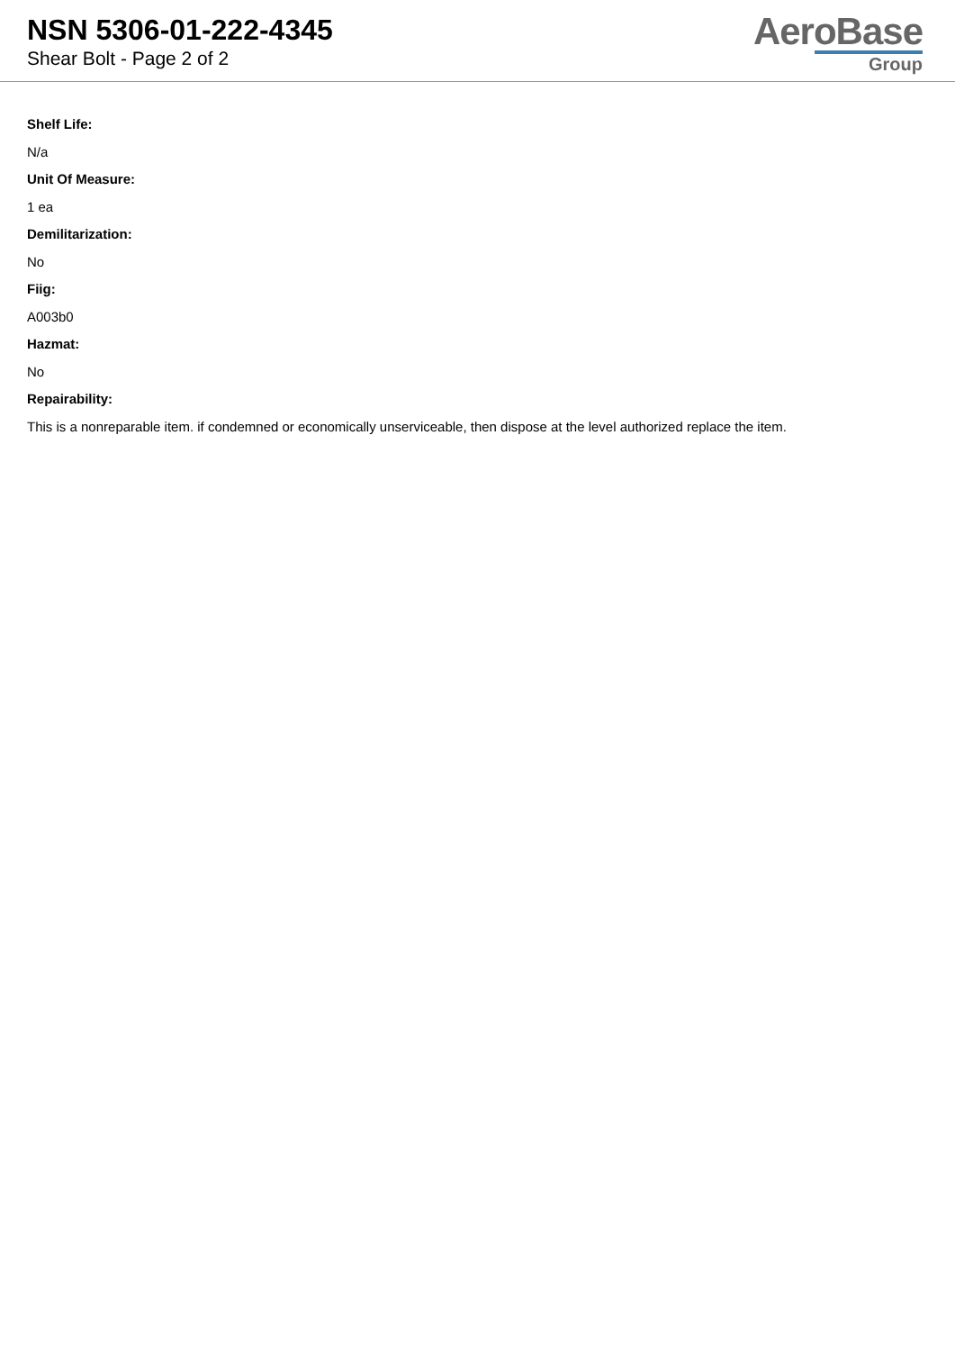NSN 5306-01-222-4345
Shear Bolt - Page 2 of 2
AeroBase
Group
Shelf Life:
N/a
Unit Of Measure:
1 ea
Demilitarization:
No
Fiig:
A003b0
Hazmat:
No
Repairability:
This is a nonreparable item. if condemned or economically unserviceable, then dispose at the level authorized replace the item.